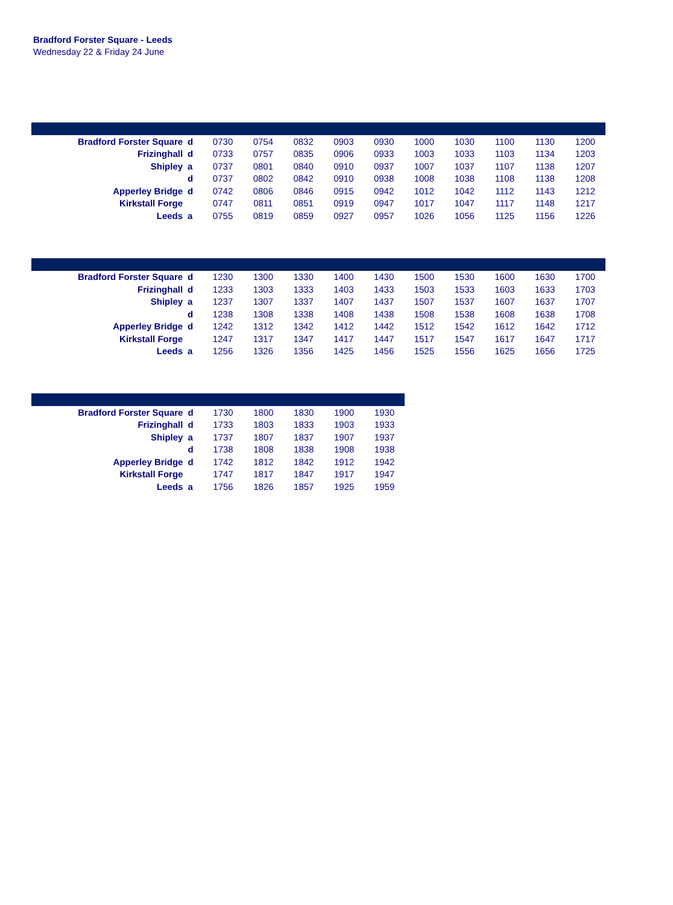Bradford Forster Square - Leeds
Wednesday 22 & Friday 24 June
| Bradford Forster Square | d | 0730 | 0754 | 0832 | 0903 | 0930 | 1000 | 1030 | 1100 | 1130 | 1200 |
| Frizinghall | d | 0733 | 0757 | 0835 | 0906 | 0933 | 1003 | 1033 | 1103 | 1134 | 1203 |
| Shipley | a | 0737 | 0801 | 0840 | 0910 | 0937 | 1007 | 1037 | 1107 | 1138 | 1207 |
| | d | 0737 | 0802 | 0842 | 0910 | 0938 | 1008 | 1038 | 1108 | 1138 | 1208 |
| Apperley Bridge | d | 0742 | 0806 | 0846 | 0915 | 0942 | 1012 | 1042 | 1112 | 1143 | 1212 |
| Kirkstall Forge | | 0747 | 0811 | 0851 | 0919 | 0947 | 1017 | 1047 | 1117 | 1148 | 1217 |
| Leeds | a | 0755 | 0819 | 0859 | 0927 | 0957 | 1026 | 1056 | 1125 | 1156 | 1226 |
| Bradford Forster Square | d | 1230 | 1300 | 1330 | 1400 | 1430 | 1500 | 1530 | 1600 | 1630 | 1700 |
| Frizinghall | d | 1233 | 1303 | 1333 | 1403 | 1433 | 1503 | 1533 | 1603 | 1633 | 1703 |
| Shipley | a | 1237 | 1307 | 1337 | 1407 | 1437 | 1507 | 1537 | 1607 | 1637 | 1707 |
| | d | 1238 | 1308 | 1338 | 1408 | 1438 | 1508 | 1538 | 1608 | 1638 | 1708 |
| Apperley Bridge | d | 1242 | 1312 | 1342 | 1412 | 1442 | 1512 | 1542 | 1612 | 1642 | 1712 |
| Kirkstall Forge | | 1247 | 1317 | 1347 | 1417 | 1447 | 1517 | 1547 | 1617 | 1647 | 1717 |
| Leeds | a | 1256 | 1326 | 1356 | 1425 | 1456 | 1525 | 1556 | 1625 | 1656 | 1725 |
| Bradford Forster Square | d | 1730 | 1800 | 1830 | 1900 | 1930 |
| Frizinghall | d | 1733 | 1803 | 1833 | 1903 | 1933 |
| Shipley | a | 1737 | 1807 | 1837 | 1907 | 1937 |
| | d | 1738 | 1808 | 1838 | 1908 | 1938 |
| Apperley Bridge | d | 1742 | 1812 | 1842 | 1912 | 1942 |
| Kirkstall Forge | | 1747 | 1817 | 1847 | 1917 | 1947 |
| Leeds | a | 1756 | 1826 | 1857 | 1925 | 1959 |